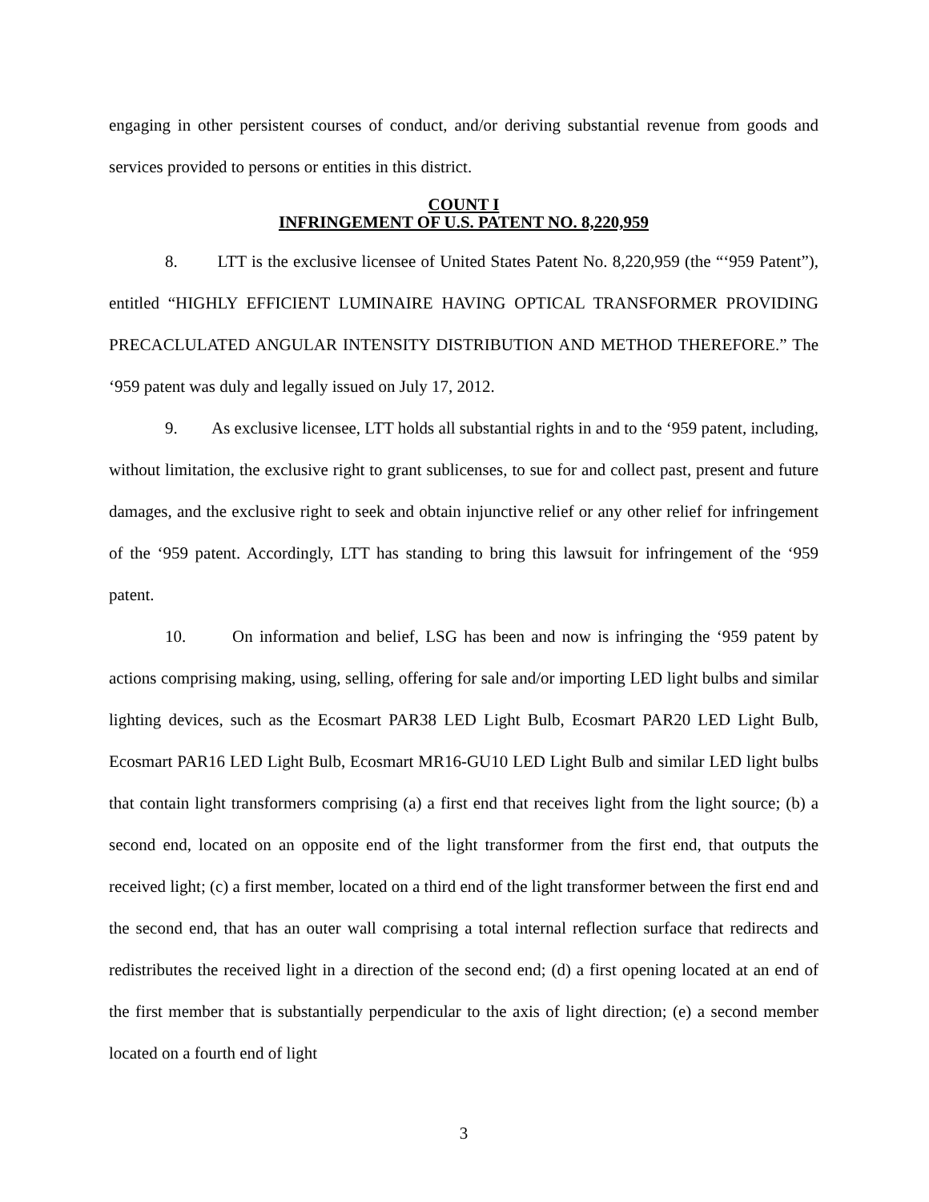engaging in other persistent courses of conduct, and/or deriving substantial revenue from goods and services provided to persons or entities in this district.
COUNT I
INFRINGEMENT OF U.S. PATENT NO. 8,220,959
8. LTT is the exclusive licensee of United States Patent No. 8,220,959 (the “‘959 Patent”), entitled “HIGHLY EFFICIENT LUMINAIRE HAVING OPTICAL TRANSFORMER PROVIDING PRECACLULATED ANGULAR INTENSITY DISTRIBUTION AND METHOD THEREFORE.” The ‘959 patent was duly and legally issued on July 17, 2012.
9. As exclusive licensee, LTT holds all substantial rights in and to the ‘959 patent, including, without limitation, the exclusive right to grant sublicenses, to sue for and collect past, present and future damages, and the exclusive right to seek and obtain injunctive relief or any other relief for infringement of the ‘959 patent. Accordingly, LTT has standing to bring this lawsuit for infringement of the ‘959 patent.
10. On information and belief, LSG has been and now is infringing the ‘959 patent by actions comprising making, using, selling, offering for sale and/or importing LED light bulbs and similar lighting devices, such as the Ecosmart PAR38 LED Light Bulb, Ecosmart PAR20 LED Light Bulb, Ecosmart PAR16 LED Light Bulb, Ecosmart MR16-GU10 LED Light Bulb and similar LED light bulbs that contain light transformers comprising (a) a first end that receives light from the light source; (b) a second end, located on an opposite end of the light transformer from the first end, that outputs the received light; (c) a first member, located on a third end of the light transformer between the first end and the second end, that has an outer wall comprising a total internal reflection surface that redirects and redistributes the received light in a direction of the second end; (d) a first opening located at an end of the first member that is substantially perpendicular to the axis of light direction; (e) a second member located on a fourth end of light
3